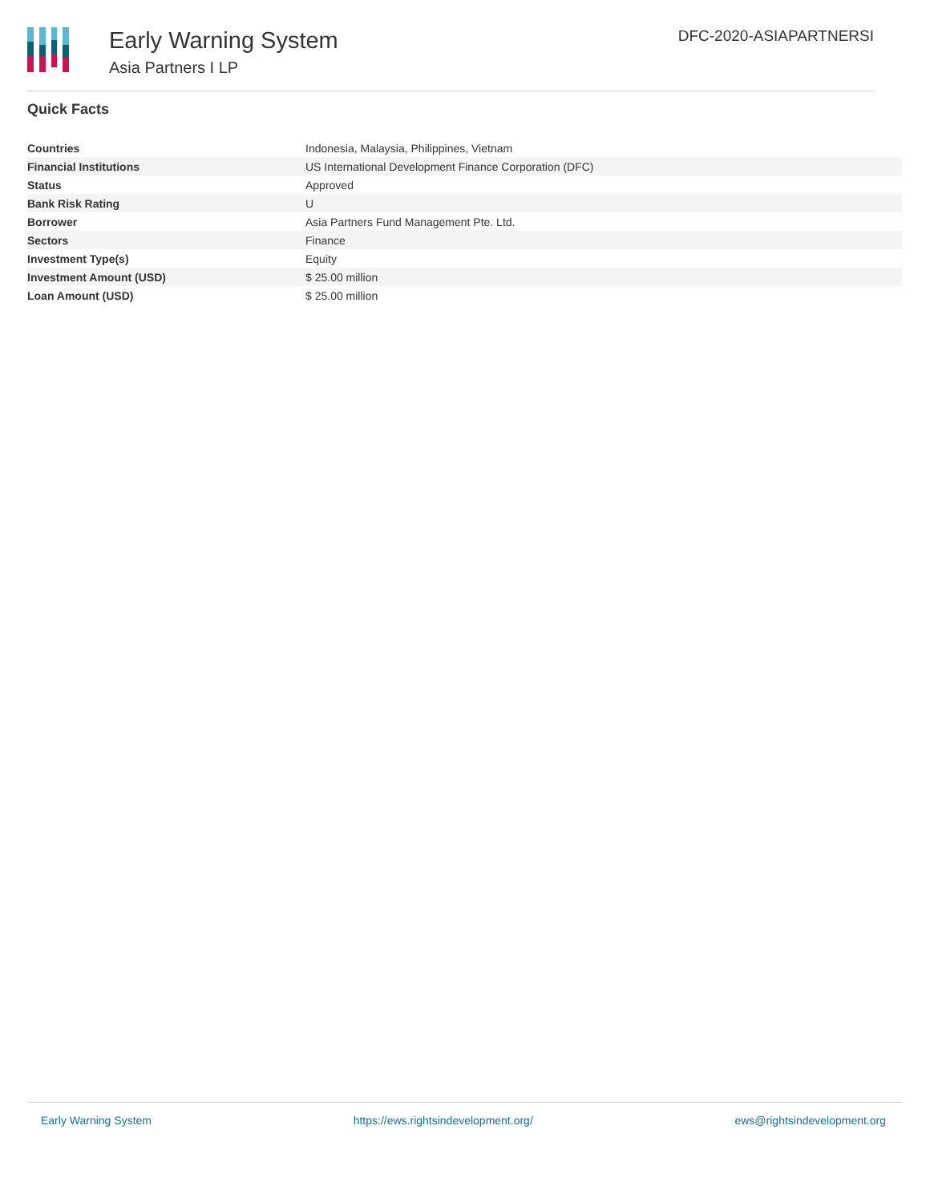Early Warning System
Asia Partners I LP
DFC-2020-ASIAPARTNERSI
Quick Facts
| Countries | Indonesia, Malaysia, Philippines, Vietnam |
| Financial Institutions | US International Development Finance Corporation (DFC) |
| Status | Approved |
| Bank Risk Rating | U |
| Borrower | Asia Partners Fund Management Pte. Ltd. |
| Sectors | Finance |
| Investment Type(s) | Equity |
| Investment Amount (USD) | $ 25.00 million |
| Loan Amount (USD) | $ 25.00 million |
Early Warning System https://ews.rightsindevelopment.org/ ews@rightsindevelopment.org